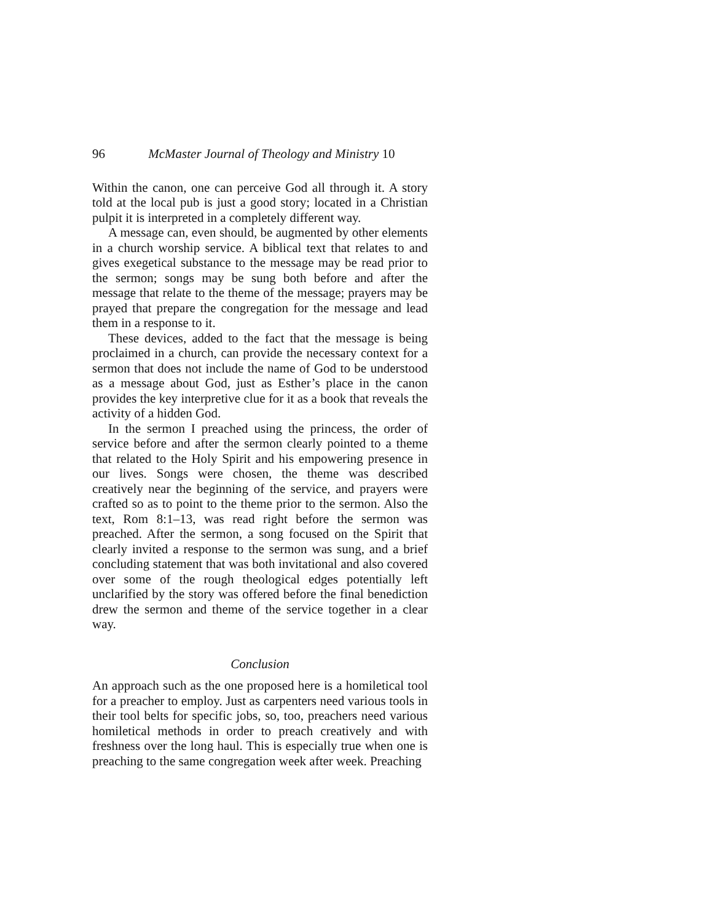96 McMaster Journal of Theology and Ministry 10
Within the canon, one can perceive God all through it. A story told at the local pub is just a good story; located in a Christian pulpit it is interpreted in a completely different way.
A message can, even should, be augmented by other elements in a church worship service. A biblical text that relates to and gives exegetical substance to the message may be read prior to the sermon; songs may be sung both before and after the message that relate to the theme of the message; prayers may be prayed that prepare the congregation for the message and lead them in a response to it.
These devices, added to the fact that the message is being proclaimed in a church, can provide the necessary context for a sermon that does not include the name of God to be understood as a message about God, just as Esther’s place in the canon provides the key interpretive clue for it as a book that reveals the activity of a hidden God.
In the sermon I preached using the princess, the order of service before and after the sermon clearly pointed to a theme that related to the Holy Spirit and his empowering presence in our lives. Songs were chosen, the theme was described creatively near the beginning of the service, and prayers were crafted so as to point to the theme prior to the sermon. Also the text, Rom 8:1–13, was read right before the sermon was preached. After the sermon, a song focused on the Spirit that clearly invited a response to the sermon was sung, and a brief concluding statement that was both invitational and also covered over some of the rough theological edges potentially left unclarified by the story was offered before the final benediction drew the sermon and theme of the service together in a clear way.
Conclusion
An approach such as the one proposed here is a homiletical tool for a preacher to employ. Just as carpenters need various tools in their tool belts for specific jobs, so, too, preachers need various homiletical methods in order to preach creatively and with freshness over the long haul. This is especially true when one is preaching to the same congregation week after week. Preaching